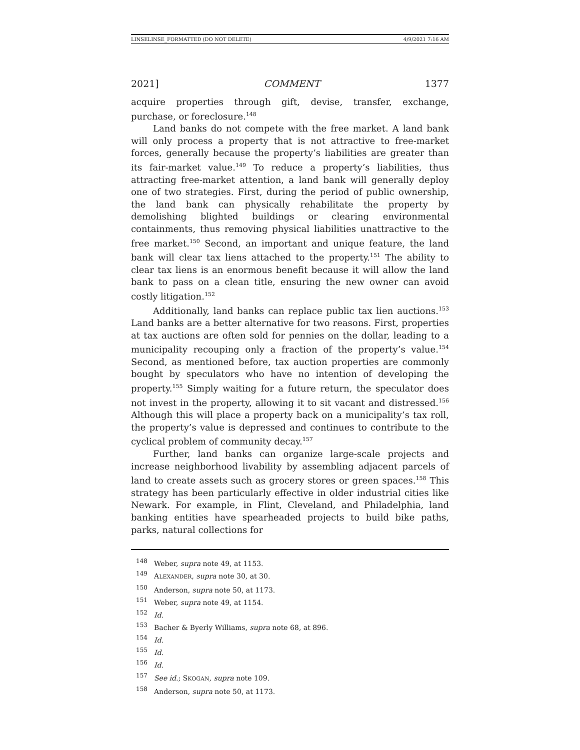LINSELINSE_FORMATTED (DO NOT DELETE) 4/9/2021 7:16 AM
2021] COMMENT 1377
acquire properties through gift, devise, transfer, exchange, purchase, or foreclosure.<sup>148</sup>
Land banks do not compete with the free market. A land bank will only process a property that is not attractive to free-market forces, generally because the property’s liabilities are greater than its fair-market value.<sup>149</sup> To reduce a property’s liabilities, thus attracting free-market attention, a land bank will generally deploy one of two strategies. First, during the period of public ownership, the land bank can physically rehabilitate the property by demolishing blighted buildings or clearing environmental containments, thus removing physical liabilities unattractive to the free market.<sup>150</sup> Second, an important and unique feature, the land bank will clear tax liens attached to the property.<sup>151</sup> The ability to clear tax liens is an enormous benefit because it will allow the land bank to pass on a clean title, ensuring the new owner can avoid costly litigation.<sup>152</sup>
Additionally, land banks can replace public tax lien auctions.<sup>153</sup> Land banks are a better alternative for two reasons. First, properties at tax auctions are often sold for pennies on the dollar, leading to a municipality recouping only a fraction of the property’s value.<sup>154</sup> Second, as mentioned before, tax auction properties are commonly bought by speculators who have no intention of developing the property.<sup>155</sup> Simply waiting for a future return, the speculator does not invest in the property, allowing it to sit vacant and distressed.<sup>156</sup> Although this will place a property back on a municipality’s tax roll, the property’s value is depressed and continues to contribute to the cyclical problem of community decay.<sup>157</sup>
Further, land banks can organize large-scale projects and increase neighborhood livability by assembling adjacent parcels of land to create assets such as grocery stores or green spaces.<sup>158</sup> This strategy has been particularly effective in older industrial cities like Newark. For example, in Flint, Cleveland, and Philadelphia, land banking entities have spearheaded projects to build bike paths, parks, natural collections for
<sup>148</sup> Weber, supra note 49, at 1153.
<sup>149</sup> ALEXANDER, supra note 30, at 30.
<sup>150</sup> Anderson, supra note 50, at 1173.
<sup>151</sup> Weber, supra note 49, at 1154.
<sup>152</sup> Id.
<sup>153</sup> Bacher & Byerly Williams, supra note 68, at 896.
<sup>154</sup> Id.
<sup>155</sup> Id.
<sup>156</sup> Id.
<sup>157</sup> See id.; SKOGAN, supra note 109.
<sup>158</sup> Anderson, supra note 50, at 1173.